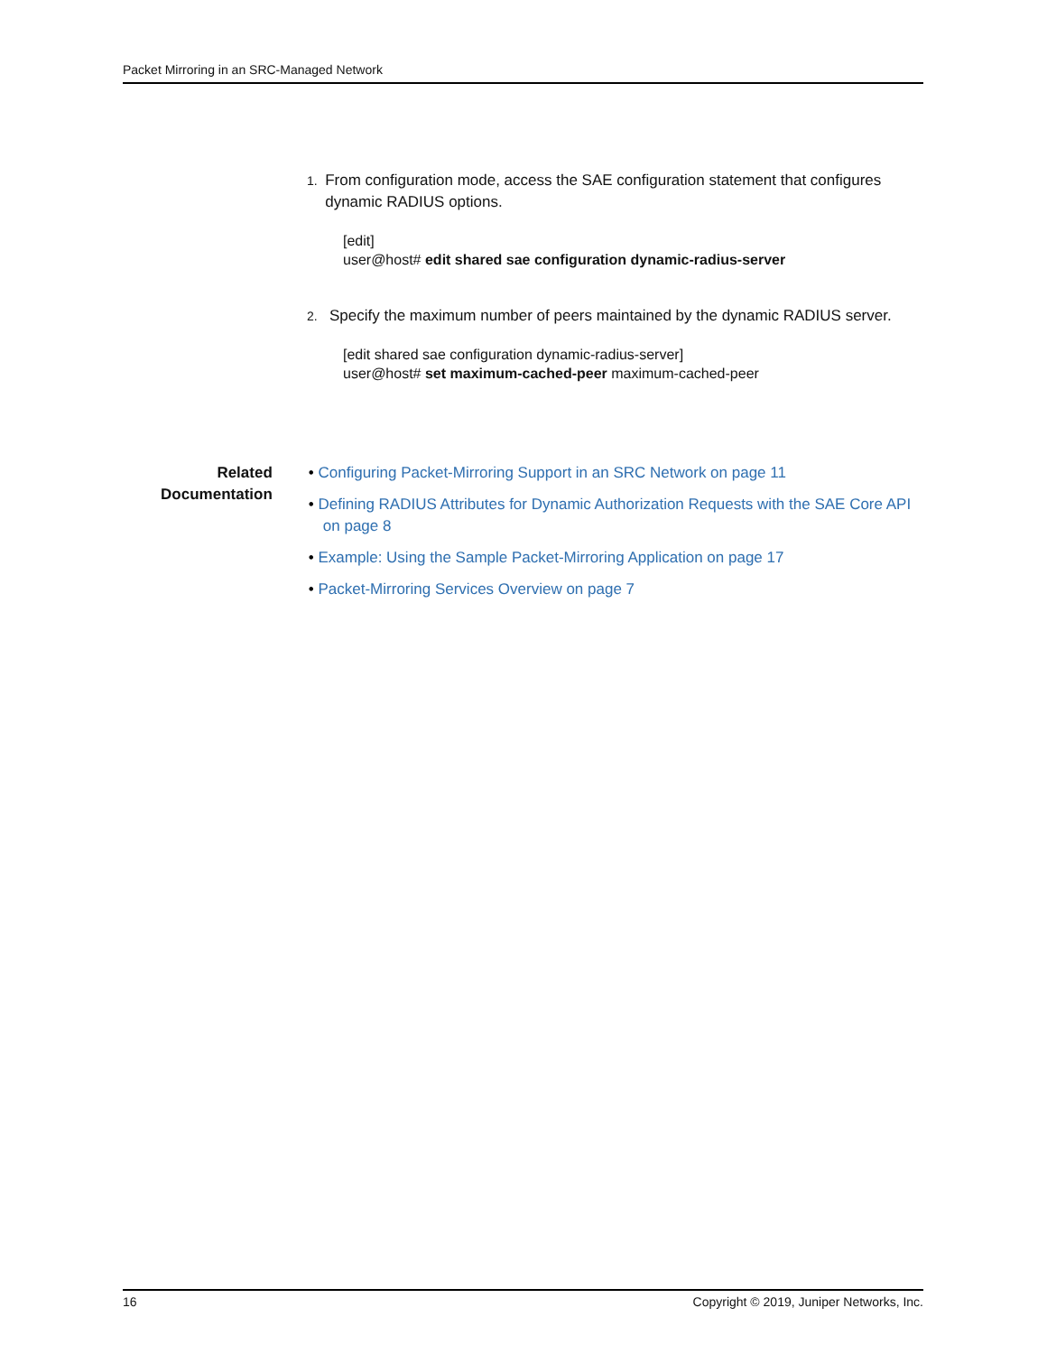Packet Mirroring in an SRC-Managed Network
1.
From configuration mode, access the SAE configuration statement that configures dynamic RADIUS options.
[edit]
user@host# edit shared sae configuration dynamic-radius-server
2.
Specify the maximum number of peers maintained by the dynamic RADIUS server.
[edit shared sae configuration dynamic-radius-server]
user@host# set maximum-cached-peer maximum-cached-peer
Related Documentation
• Configuring Packet-Mirroring Support in an SRC Network on page 11
• Defining RADIUS Attributes for Dynamic Authorization Requests with the SAE Core API on page 8
• Example: Using the Sample Packet-Mirroring Application on page 17
• Packet-Mirroring Services Overview on page 7
16 Copyright © 2019, Juniper Networks, Inc.